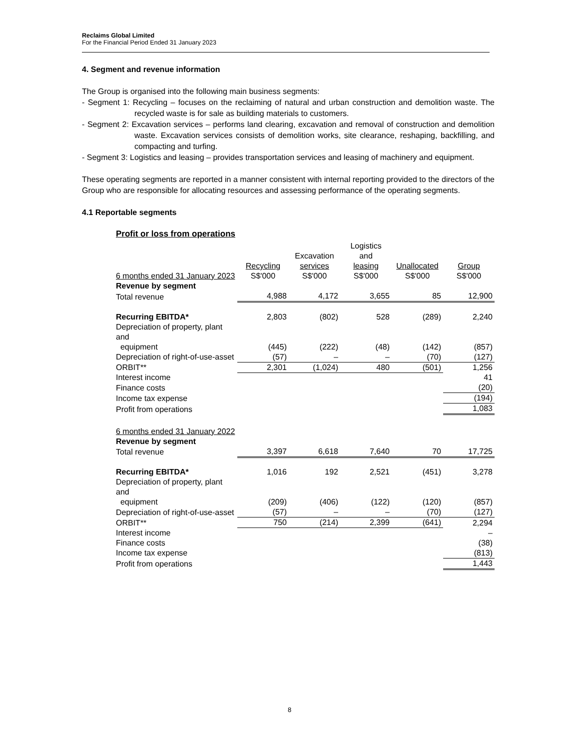Reclaims Global Limited
For the Financial Period Ended 31 January 2023
4. Segment and revenue information
The Group is organised into the following main business segments:
- Segment 1: Recycling – focuses on the reclaiming of natural and urban construction and demolition waste. The recycled waste is for sale as building materials to customers.
- Segment 2: Excavation services – performs land clearing, excavation and removal of construction and demolition waste. Excavation services consists of demolition works, site clearance, reshaping, backfilling, and compacting and turfing.
- Segment 3: Logistics and leasing – provides transportation services and leasing of machinery and equipment.
These operating segments are reported in a manner consistent with internal reporting provided to the directors of the Group who are responsible for allocating resources and assessing performance of the operating segments.
4.1 Reportable segments
| Profit or loss from operations | | | | | |
| 6 months ended 31 January 2023 | Recycling S$'000 | Excavation services S$'000 | Logistics and leasing S$'000 | Unallocated S$'000 | Group S$'000 |
| Revenue by segment | | | | | |
| Total revenue | 4,988 | 4,172 | 3,655 | 85 | 12,900 |
| Recurring EBITDA* | 2,803 | (802) | 528 | (289) | 2,240 |
| Depreciation of property, plant and equipment | (445) | (222) | (48) | (142) | (857) |
| Depreciation of right-of-use-asset | (57) | – | – | (70) | (127) |
| ORBIT** | 2,301 | (1,024) | 480 | (501) | 1,256 |
| Interest income | | | | | 41 |
| Finance costs | | | | | (20) |
| Income tax expense | | | | | (194) |
| Profit from operations | | | | | 1,083 |
| 6 months ended 31 January 2022 | | | | | |
| Revenue by segment | | | | | |
| Total revenue | 3,397 | 6,618 | 7,640 | 70 | 17,725 |
| Recurring EBITDA* | 1,016 | 192 | 2,521 | (451) | 3,278 |
| Depreciation of property, plant and equipment | (209) | (406) | (122) | (120) | (857) |
| Depreciation of right-of-use-asset | (57) | – | – | (70) | (127) |
| ORBIT** | 750 | (214) | 2,399 | (641) | 2,294 |
| Interest income | | | | | – |
| Finance costs | | | | | (38) |
| Income tax expense | | | | | (813) |
| Profit from operations | | | | | 1,443 |
8